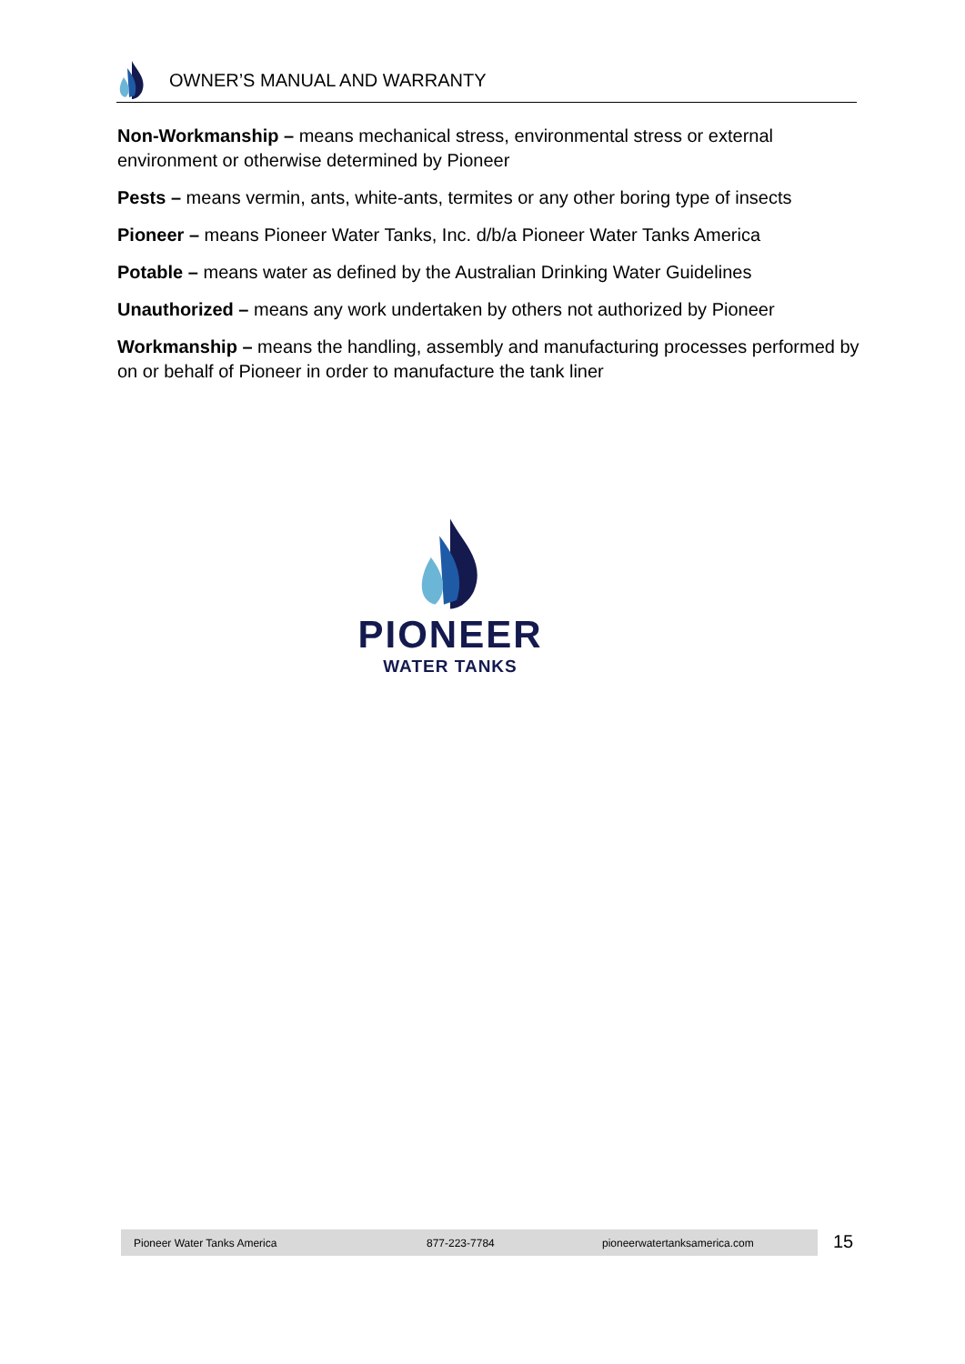OWNER’S MANUAL AND WARRANTY
Non-Workmanship – means mechanical stress, environmental stress or external environment or otherwise determined by Pioneer
Pests – means vermin, ants, white-ants, termites or any other boring type of insects
Pioneer – means Pioneer Water Tanks, Inc. d/b/a Pioneer Water Tanks America
Potable – means water as defined by the Australian Drinking Water Guidelines
Unauthorized – means any work undertaken by others not authorized by Pioneer
Workmanship – means the handling, assembly and manufacturing processes performed by on or behalf of Pioneer in order to manufacture the tank liner
PIONEER
WATER TANKS
Pioneer Water Tanks America 877-223-7784 pioneerwatertanksamerica.com 15